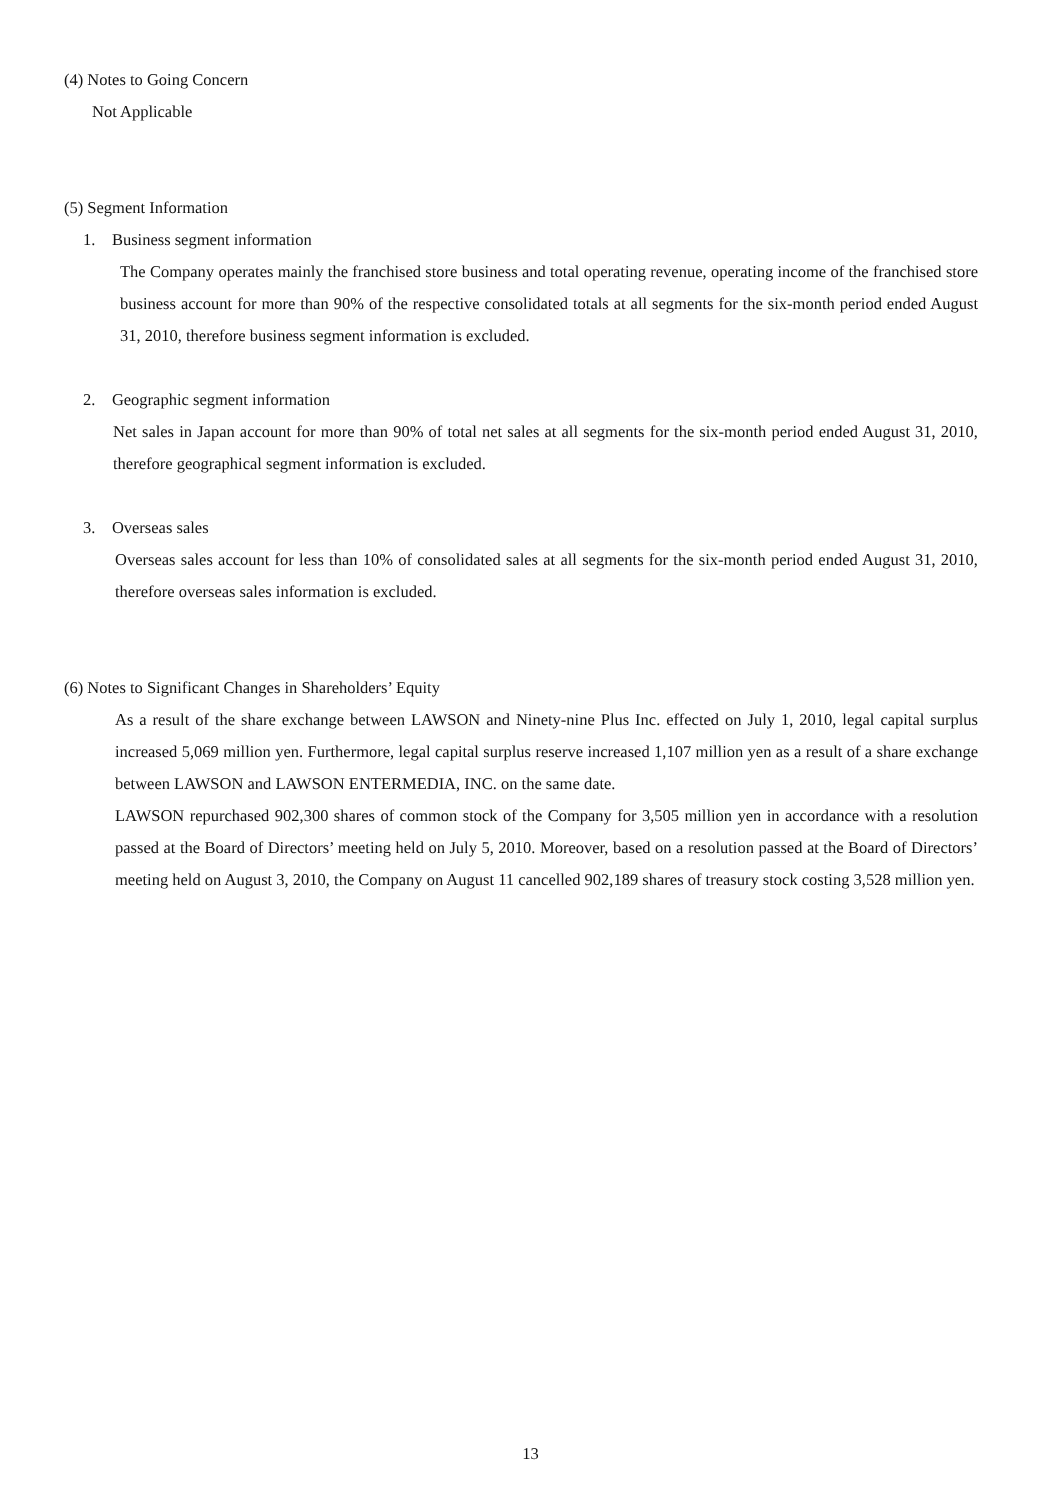(4) Notes to Going Concern
Not Applicable
(5) Segment Information
1. Business segment information
The Company operates mainly the franchised store business and total operating revenue, operating income of the franchised store business account for more than 90% of the respective consolidated totals at all segments for the six-month period ended August 31, 2010, therefore business segment information is excluded.
2. Geographic segment information
Net sales in Japan account for more than 90% of total net sales at all segments for the six-month period ended August 31, 2010, therefore geographical segment information is excluded.
3. Overseas sales
Overseas sales account for less than 10% of consolidated sales at all segments for the six-month period ended August 31, 2010, therefore overseas sales information is excluded.
(6) Notes to Significant Changes in Shareholders’ Equity
As a result of the share exchange between LAWSON and Ninety-nine Plus Inc. effected on July 1, 2010, legal capital surplus increased 5,069 million yen. Furthermore, legal capital surplus reserve increased 1,107 million yen as a result of a share exchange between LAWSON and LAWSON ENTERMEDIA, INC. on the same date.
LAWSON repurchased 902,300 shares of common stock of the Company for 3,505 million yen in accordance with a resolution passed at the Board of Directors’ meeting held on July 5, 2010. Moreover, based on a resolution passed at the Board of Directors’ meeting held on August 3, 2010, the Company on August 11 cancelled 902,189 shares of treasury stock costing 3,528 million yen.
13